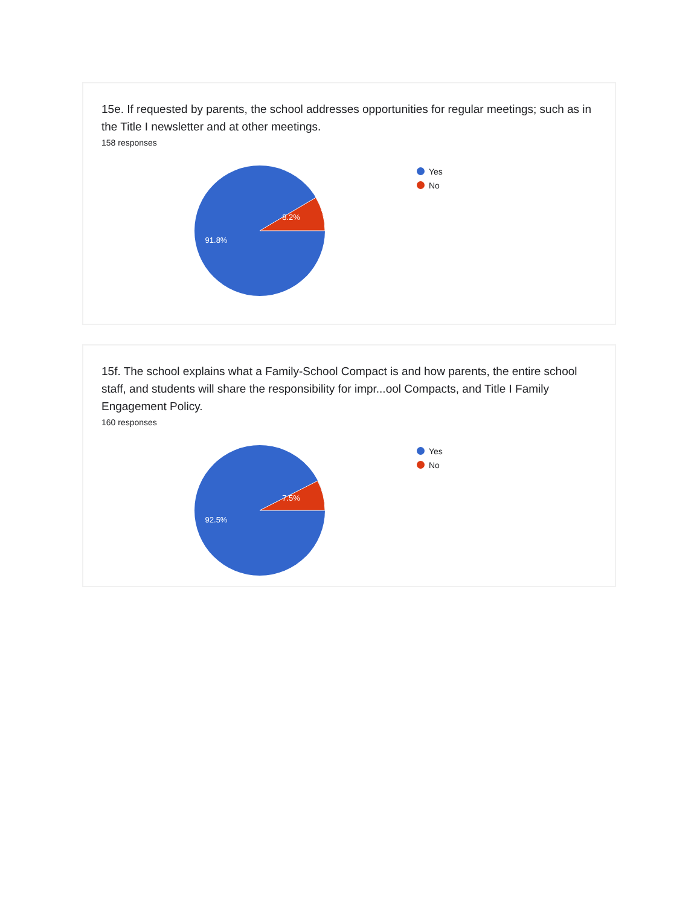15e. If requested by parents, the school addresses opportunities for regular meetings; such as in the Title I newsletter and at other meetings.
158 responses
8.2%
91.8%
Yes
No
15f. The school explains what a Family-School Compact is and how parents, the entire school staff, and students will share the responsibility for impr...ool Compacts, and Title I Family Engagement Policy.
160 responses
7.5%
92.5%
Yes
No